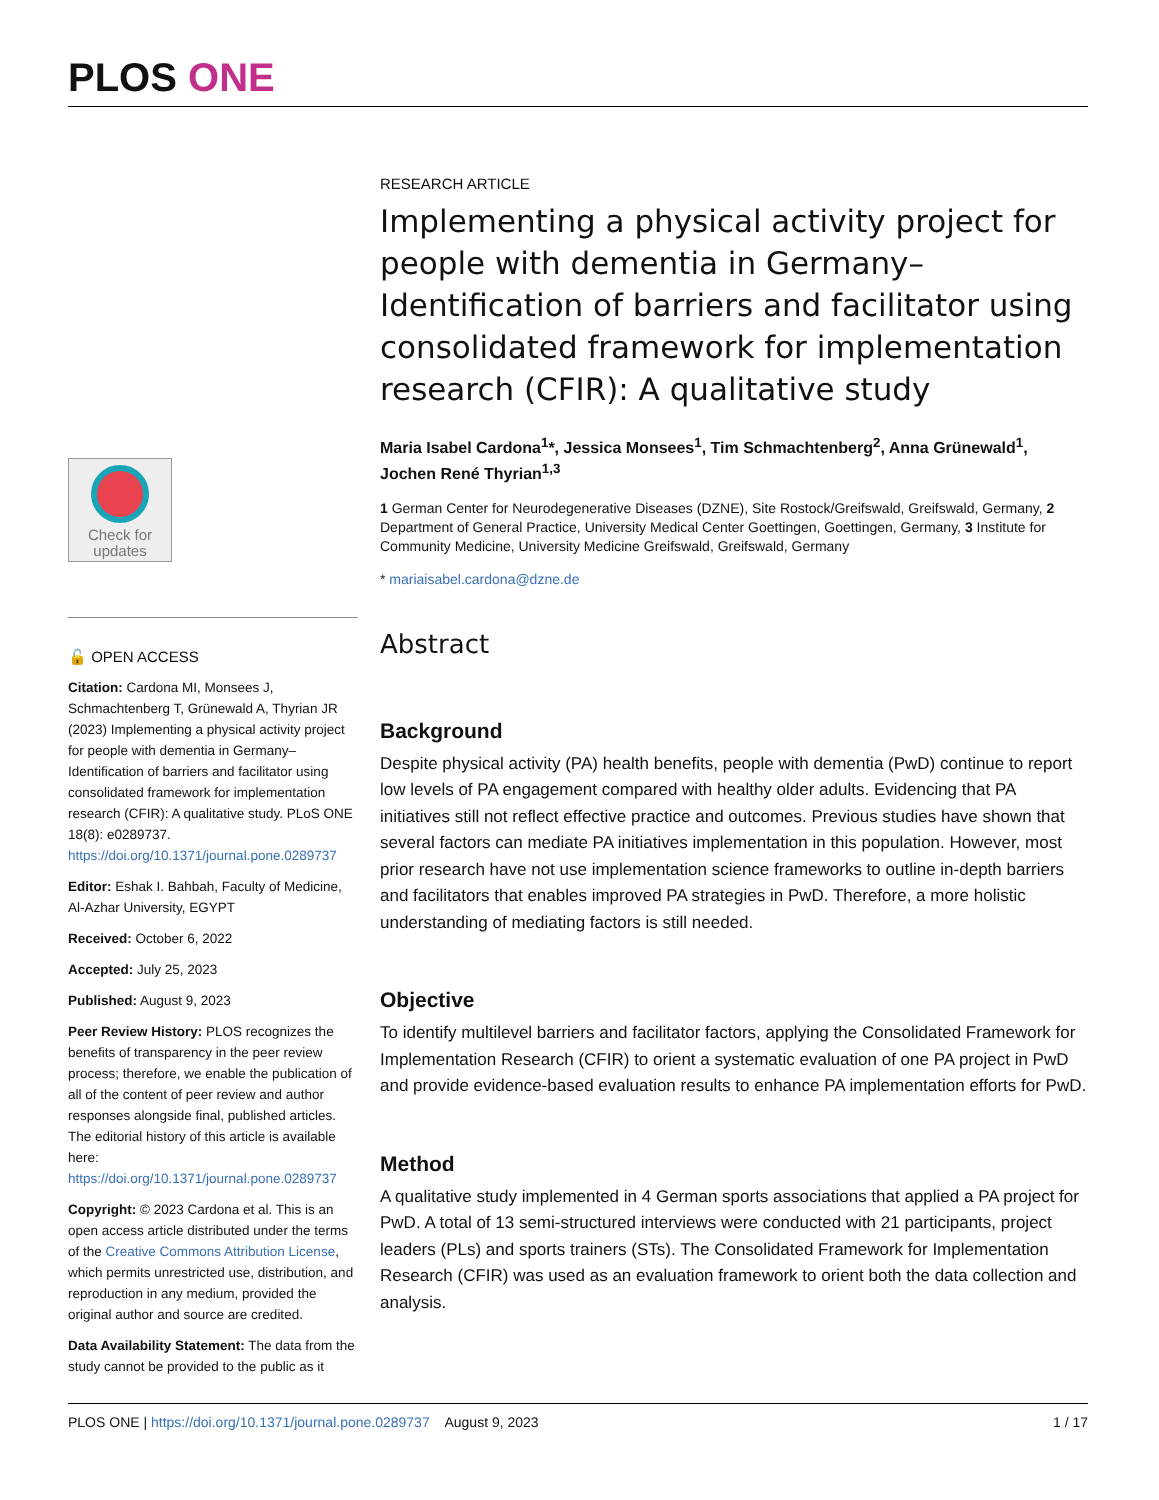PLOS ONE
Check for updates
🔓 OPEN ACCESS
Citation: Cardona MI, Monsees J, Schmachtenberg T, Grünewald A, Thyrian JR (2023) Implementing a physical activity project for people with dementia in Germany–Identification of barriers and facilitator using consolidated framework for implementation research (CFIR): A qualitative study. PLoS ONE 18(8): e0289737. https://doi.org/10.1371/journal.pone.0289737
Editor: Eshak I. Bahbah, Faculty of Medicine, Al-Azhar University, EGYPT
Received: October 6, 2022
Accepted: July 25, 2023
Published: August 9, 2023
Peer Review History: PLOS recognizes the benefits of transparency in the peer review process; therefore, we enable the publication of all of the content of peer review and author responses alongside final, published articles. The editorial history of this article is available here: https://doi.org/10.1371/journal.pone.0289737
Copyright: © 2023 Cardona et al. This is an open access article distributed under the terms of the Creative Commons Attribution License, which permits unrestricted use, distribution, and reproduction in any medium, provided the original author and source are credited.
Data Availability Statement: The data from the study cannot be provided to the public as it
RESEARCH ARTICLE
Implementing a physical activity project for people with dementia in Germany–Identification of barriers and facilitator using consolidated framework for implementation research (CFIR): A qualitative study
Maria Isabel Cardona<sup>1</sup>*, Jessica Monsees<sup>1</sup>, Tim Schmachtenberg<sup>2</sup>, Anna Grünewald<sup>1</sup>, Jochen René Thyrian<sup>1,3</sup>
1 German Center for Neurodegenerative Diseases (DZNE), Site Rostock/Greifswald, Greifswald, Germany, 2 Department of General Practice, University Medical Center Goettingen, Goettingen, Germany, 3 Institute for Community Medicine, University Medicine Greifswald, Greifswald, Germany
* mariaisabel.cardona@dzne.de
Abstract
Background
Despite physical activity (PA) health benefits, people with dementia (PwD) continue to report low levels of PA engagement compared with healthy older adults. Evidencing that PA initiatives still not reflect effective practice and outcomes. Previous studies have shown that several factors can mediate PA initiatives implementation in this population. However, most prior research have not use implementation science frameworks to outline in-depth barriers and facilitators that enables improved PA strategies in PwD. Therefore, a more holistic understanding of mediating factors is still needed.
Objective
To identify multilevel barriers and facilitator factors, applying the Consolidated Framework for Implementation Research (CFIR) to orient a systematic evaluation of one PA project in PwD and provide evidence-based evaluation results to enhance PA implementation efforts for PwD.
Method
A qualitative study implemented in 4 German sports associations that applied a PA project for PwD. A total of 13 semi-structured interviews were conducted with 21 participants, project leaders (PLs) and sports trainers (STs). The Consolidated Framework for Implementation Research (CFIR) was used as an evaluation framework to orient both the data collection and analysis.
PLOS ONE | https://doi.org/10.1371/journal.pone.0289737 August 9, 2023 1 / 17